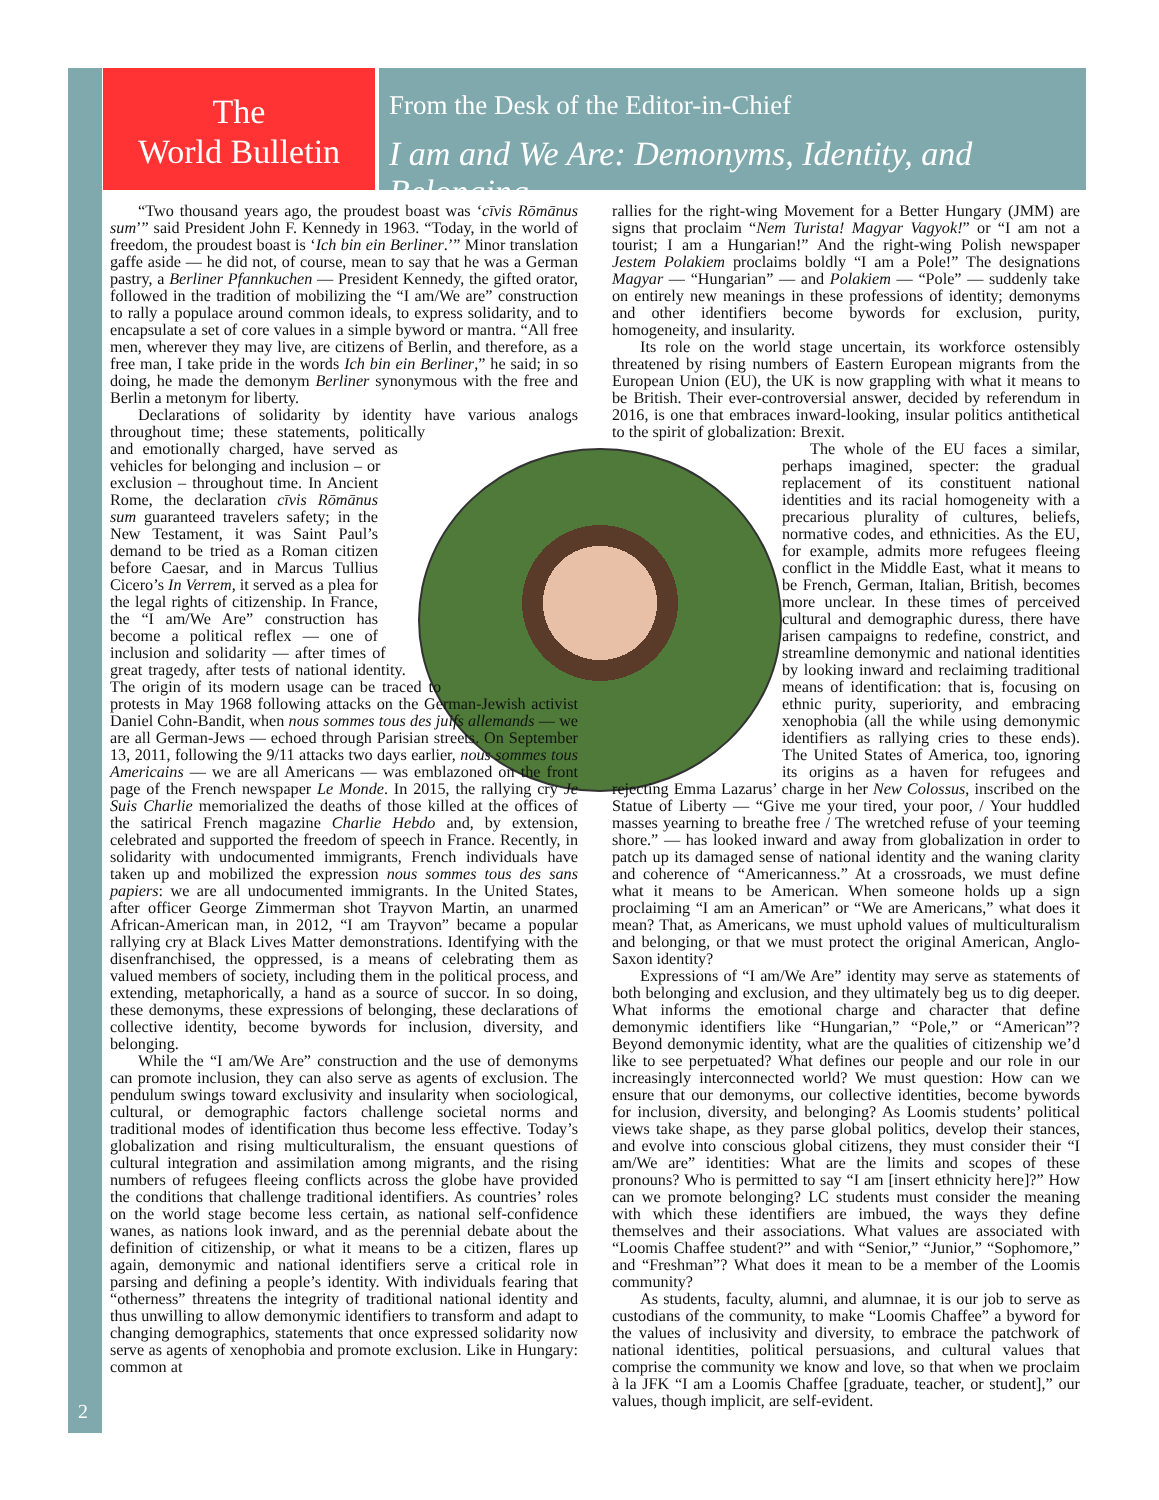2
The
World Bulletin
From the Desk of the Editor-in-Chief
I am and We Are: Demonyms, Identity, and Belonging
“Two thousand years ago, the proudest boast was ‘cīvis Rōmānus sum’” said President John F. Kennedy in 1963. “Today, in the world of freedom, the proudest boast is ‘Ich bin ein Berliner.’” Minor translation gaffe aside — he did not, of course, mean to say that he was a German pastry, a Berliner Pfannkuchen — President Kennedy, the gifted orator, followed in the tradition of mobilizing the “I am/We are” construction to rally a populace around common ideals, to express solidarity, and to encapsulate a set of core values in a simple byword or mantra. “All free men, wherever they may live, are citizens of Berlin, and therefore, as a free man, I take pride in the words Ich bin ein Berliner,” he said; in so doing, he made the demonym Berliner synonymous with the free and Berlin a metonym for liberty.
Declarations of solidarity by identity have various analogs throughout time; these statements, politically and emotionally charged, have served as vehicles for belonging and inclusion – or exclusion – throughout time. In Ancient Rome, the declaration cīvis Rōmānus sum guaranteed travelers safety; in the New Testament, it was Saint Paul’s demand to be tried as a Roman citizen before Caesar, and in Marcus Tullius Cicero’s In Verrem, it served as a plea for the legal rights of citizenship. In France, the “I am/We Are” construction has become a political reflex — one of inclusion and solidarity — after times of great tragedy, after tests of national identity. The origin of its modern usage can be traced to protests in May 1968 following attacks on the German-Jewish activist Daniel Cohn-Bandit, when nous sommes tous des juifs allemands — we are all German-Jews — echoed through Parisian streets. On September 13, 2011, following the 9/11 attacks two days earlier, nous sommes tous Americains — we are all Americans — was emblazoned on the front page of the French newspaper Le Monde. In 2015, the rallying cry Je Suis Charlie memorialized the deaths of those killed at the offices of the satirical French magazine Charlie Hebdo and, by extension, celebrated and supported the freedom of speech in France. Recently, in solidarity with undocumented immigrants, French individuals have taken up and mobilized the expression nous sommes tous des sans papiers: we are all undocumented immigrants. In the United States, after officer George Zimmerman shot Trayvon Martin, an unarmed African-American man, in 2012, “I am Trayvon” became a popular rallying cry at Black Lives Matter demonstrations. Identifying with the disenfranchised, the oppressed, is a means of celebrating them as valued members of society, including them in the political process, and extending, metaphorically, a hand as a source of succor. In so doing, these demonyms, these expressions of belonging, these declarations of collective identity, become bywords for inclusion, diversity, and belonging.
While the “I am/We Are” construction and the use of demonyms can promote inclusion, they can also serve as agents of exclusion. The pendulum swings toward exclusivity and insularity when sociological, cultural, or demographic factors challenge societal norms and traditional modes of identification thus become less effective. Today’s globalization and rising multiculturalism, the ensuant questions of cultural integration and assimilation among migrants, and the rising numbers of refugees fleeing conflicts across the globe have provided the conditions that challenge traditional identifiers. As countries’ roles on the world stage become less certain, as national self-confidence wanes, as nations look inward, and as the perennial debate about the definition of citizenship, or what it means to be a citizen, flares up again, demonymic and national identifiers serve a critical role in parsing and defining a people’s identity. With individuals fearing that “otherness” threatens the integrity of traditional national identity and thus unwilling to allow demonymic identifiers to transform and adapt to changing demographics, statements that once expressed solidarity now serve as agents of xenophobia and promote exclusion. Like in Hungary: common at
rallies for the right-wing Movement for a Better Hungary (JMM) are signs that proclaim “Nem Turista! Magyar Vagyok!” or “I am not a tourist; I am a Hungarian!” And the right-wing Polish newspaper Jestem Polakiem proclaims boldly “I am a Pole!” The designations Magyar — “Hungarian” — and Polakiem — “Pole” — suddenly take on entirely new meanings in these professions of identity; demonyms and other identifiers become bywords for exclusion, purity, homogeneity, and insularity.
Its role on the world stage uncertain, its workforce ostensibly threatened by rising numbers of Eastern European migrants from the European Union (EU), the UK is now grappling with what it means to be British. Their ever-controversial answer, decided by referendum in 2016, is one that embraces inward-looking, insular politics antithetical to the spirit of globalization: Brexit.
The whole of the EU faces a similar, perhaps imagined, specter: the gradual replacement of its constituent national identities and its racial homogeneity with a precarious plurality of cultures, beliefs, normative codes, and ethnicities. As the EU, for example, admits more refugees fleeing conflict in the Middle East, what it means to be French, German, Italian, British, becomes more unclear. In these times of perceived cultural and demographic duress, there have arisen campaigns to redefine, constrict, and streamline demonymic and national identities by looking inward and reclaiming traditional means of identification: that is, focusing on ethnic purity, superiority, and embracing xenophobia (all the while using demonymic identifiers as rallying cries to these ends). The United States of America, too, ignoring its origins as a haven for refugees and rejecting Emma Lazarus’ charge in her New Colossus, inscribed on the Statue of Liberty — “Give me your tired, your poor, / Your huddled masses yearning to breathe free / The wretched refuse of your teeming shore.” — has looked inward and away from globalization in order to patch up its damaged sense of national identity and the waning clarity and coherence of “Americanness.” At a crossroads, we must define what it means to be American. When someone holds up a sign proclaiming “I am an American” or “We are Americans,” what does it mean? That, as Americans, we must uphold values of multiculturalism and belonging, or that we must protect the original American, Anglo-Saxon identity?
Expressions of “I am/We Are” identity may serve as statements of both belonging and exclusion, and they ultimately beg us to dig deeper. What informs the emotional charge and character that define demonymic identifiers like “Hungarian,” “Pole,” or “American”? Beyond demonymic identity, what are the qualities of citizenship we’d like to see perpetuated? What defines our people and our role in our increasingly interconnected world? We must question: How can we ensure that our demonyms, our collective identities, become bywords for inclusion, diversity, and belonging? As Loomis students’ political views take shape, as they parse global politics, develop their stances, and evolve into conscious global citizens, they must consider their “I am/We are” identities: What are the limits and scopes of these pronouns? Who is permitted to say “I am [insert ethnicity here]?” How can we promote belonging? LC students must consider the meaning with which these identifiers are imbued, the ways they define themselves and their associations. What values are associated with “Loomis Chaffee student?” and with “Senior,” “Junior,” “Sophomore,” and “Freshman”? What does it mean to be a member of the Loomis community?
As students, faculty, alumni, and alumnae, it is our job to serve as custodians of the community, to make “Loomis Chaffee” a byword for the values of inclusivity and diversity, to embrace the patchwork of national identities, political persuasions, and cultural values that comprise the community we know and love, so that when we proclaim à la JFK “I am a Loomis Chaffee [graduate, teacher, or student],” our values, though implicit, are self-evident.